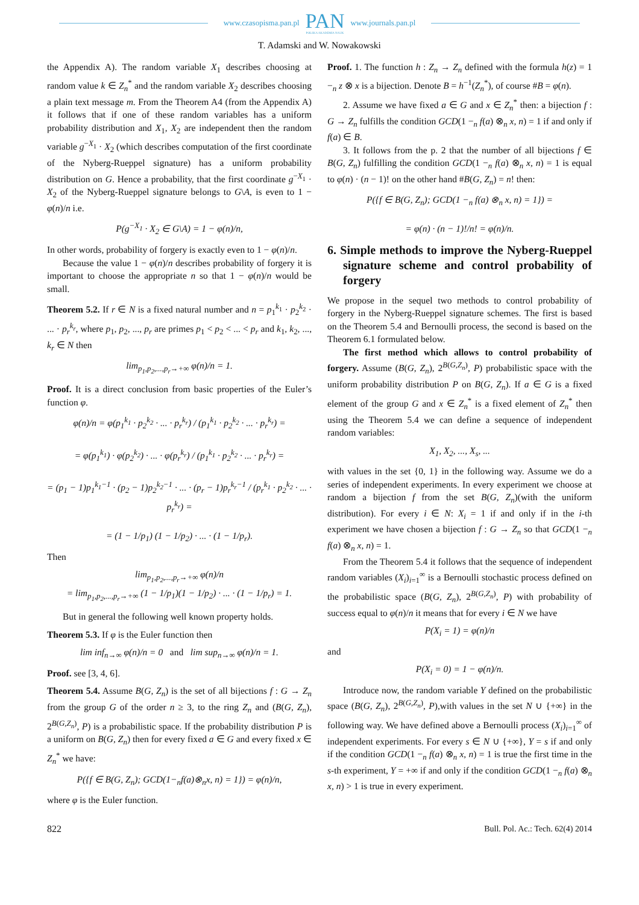www.czasopisma.pan.pl
PAN
POLSKA AKADEMIA NAUK
www.journals.pan.pl
T. Adamski and W. Nowakowski
the Appendix A). The random variable X<sub>1</sub> describes choosing at random value k ∈ Z<sub>n</sub><sup>*</sup> and the random variable X<sub>2</sub> describes choosing a plain text message m. From the Theorem A4 (from the Appendix A) it follows that if one of these random variables has a uniform probability distribution and X<sub>1</sub>, X<sub>2</sub> are independent then the random variable g<sup>−X<sub>1</sub></sup> · X<sub>2</sub> (which describes computation of the first coordinate of the Nyberg-Rueppel signature) has a uniform probability distribution on G. Hence a probability, that the first coordinate g<sup>−X<sub>1</sub></sup> · X<sub>2</sub> of the Nyberg-Rueppel signature belongs to G\A, is even to 1 − φ(n)/n i.e.
P(g<sup>−X<sub>1</sub></sup> · X<sub>2</sub> ∈ G\A) = 1 − φ(n)/n,
In other words, probability of forgery is exactly even to 1 − φ(n)/n.
Because the value 1 − φ(n)/n describes probability of forgery it is important to choose the appropriate n so that 1 − φ(n)/n would be small.
Theorem 5.2. If r ∈ N is a fixed natural number and n = p<sub>1</sub><sup>k<sub>1</sub></sup> · p<sub>2</sub><sup>k<sub>2</sub></sup> · ... · p<sub>r</sub><sup>k<sub>r</sub></sup>, where p<sub>1</sub>, p<sub>2</sub>, ..., p<sub>r</sub> are primes p<sub>1</sub> < p<sub>2</sub> < ... < p<sub>r</sub> and k<sub>1</sub>, k<sub>2</sub>, ..., k<sub>r</sub> ∈ N then
lim<sub>p<sub>1</sub>,p<sub>2</sub>,...,p<sub>r</sub>→+∞</sub> φ(n)/n = 1.
Proof. It is a direct conclusion from basic properties of the Euler’s function φ.
φ(n)/n = φ(p<sub>1</sub><sup>k<sub>1</sub></sup> · p<sub>2</sub><sup>k<sub>2</sub></sup> · ... · p<sub>r</sub><sup>k<sub>r</sub></sup>) / (p<sub>1</sub><sup>k<sub>1</sub></sup> · p<sub>2</sub><sup>k<sub>2</sub></sup> · ... · p<sub>r</sub><sup>k<sub>r</sub></sup>) =
= φ(p<sub>1</sub><sup>k<sub>1</sub></sup>) · φ(p<sub>2</sub><sup>k<sub>2</sub></sup>) · ... · φ(p<sub>r</sub><sup>k<sub>r</sub></sup>) / (p<sub>1</sub><sup>k<sub>1</sub></sup> · p<sub>2</sub><sup>k<sub>2</sub></sup> · ... · p<sub>r</sub><sup>k<sub>r</sub></sup>) =
= (p<sub>1</sub> − 1)p<sub>1</sub><sup>k<sub>1</sub>−1</sup> · (p<sub>2</sub> − 1)p<sub>2</sub><sup>k<sub>2</sub>−1</sup> · ... · (p<sub>r</sub> − 1)p<sub>r</sub><sup>k<sub>r</sub>−1</sup> / (p<sub>r</sub><sup>k<sub>1</sub></sup> · p<sub>2</sub><sup>k<sub>2</sub></sup> · ... · p<sub>r</sub><sup>k<sub>r</sub></sup>) =
= (1 − 1/p<sub>1</sub>) (1 − 1/p<sub>2</sub>) · ... · (1 − 1/p<sub>r</sub>).
Then
lim<sub>p<sub>1</sub>,p<sub>2</sub>,...,p<sub>r</sub>→+∞</sub> φ(n)/n
= lim<sub>p<sub>1</sub>,p<sub>2</sub>,...,p<sub>r</sub>→+∞</sub> (1 − 1/p<sub>1</sub>)(1 − 1/p<sub>2</sub>) · ... · (1 − 1/p<sub>r</sub>) = 1.
But in general the following well known property holds.
Theorem 5.3. If φ is the Euler function then
lim inf<sub>n→∞</sub> φ(n)/n = 0 and lim sup<sub>n→∞</sub> φ(n)/n = 1.
Proof. see [3, 4, 6].
Theorem 5.4. Assume B(G, Z<sub>n</sub>) is the set of all bijections f : G → Z<sub>n</sub> from the group G of the order n ≥ 3, to the ring Z<sub>n</sub> and (B(G, Z<sub>n</sub>), 2<sup>B(G,Z<sub>n</sub>)</sup>, P) is a probabilistic space. If the probability distribution P is a uniform on B(G, Z<sub>n</sub>) then for every fixed a ∈ G and every fixed x ∈ Z<sub>n</sub><sup>*</sup> we have:
P({f ∈ B(G, Z<sub>n</sub>); GCD(1−<sub>n</sub>f(a)⊗<sub>n</sub>x, n) = 1}) = φ(n)/n,
where φ is the Euler function.
Proof. 1. The function h : Z<sub>n</sub> → Z<sub>n</sub> defined with the formula h(z) = 1 −<sub>n</sub> z ⊗ x is a bijection. Denote B = h<sup>−1</sup>(Z<sub>n</sub><sup>*</sup>), of course #B = φ(n).
2. Assume we have fixed a ∈ G and x ∈ Z<sub>n</sub><sup>*</sup> then: a bijection f : G → Z<sub>n</sub> fulfills the condition GCD(1 −<sub>n</sub> f(a) ⊗<sub>n</sub> x, n) = 1 if and only if f(a) ∈ B.
3. It follows from the p. 2 that the number of all bijections f ∈ B(G, Z<sub>n</sub>) fulfilling the condition GCD(1 −<sub>n</sub> f(a) ⊗<sub>n</sub> x, n) = 1 is equal to φ(n) · (n − 1)! on the other hand #B(G, Z<sub>n</sub>) = n! then:
P({f ∈ B(G, Z<sub>n</sub>); GCD(1 −<sub>n</sub> f(a) ⊗<sub>n</sub> x, n) = 1}) =
= φ(n) · (n − 1)!/n! = φ(n)/n.
6. Simple methods to improve the Nyberg-Rueppel signature scheme and control probability of forgery
We propose in the sequel two methods to control probability of forgery in the Nyberg-Rueppel signature schemes. The first is based on the Theorem 5.4 and Bernoulli process, the second is based on the Theorem 6.1 formulated below.
The first method which allows to control probability of forgery. Assume (B(G, Z<sub>n</sub>), 2<sup>B(G,Z<sub>n</sub>)</sup>, P) probabilistic space with the uniform probability distribution P on B(G, Z<sub>n</sub>). If a ∈ G is a fixed element of the group G and x ∈ Z<sub>n</sub><sup>*</sup> is a fixed element of Z<sub>n</sub><sup>*</sup> then using the Theorem 5.4 we can define a sequence of independent random variables:
X<sub>1</sub>, X<sub>2</sub>, ..., X<sub>s</sub>, ...
with values in the set {0, 1} in the following way. Assume we do a series of independent experiments. In every experiment we choose at random a bijection f from the set B(G, Z<sub>n</sub>)(with the uniform distribution). For every i ∈ N: X<sub>i</sub> = 1 if and only if in the i-th experiment we have chosen a bijection f : G → Z<sub>n</sub> so that GCD(1 −<sub>n</sub> f(a) ⊗<sub>n</sub> x, n) = 1.
From the Theorem 5.4 it follows that the sequence of independent random variables (X<sub>i</sub>)<sub>i=1</sub><sup>∞</sup> is a Bernoulli stochastic process defined on the probabilistic space (B(G, Z<sub>n</sub>), 2<sup>B(G,Z<sub>n</sub>)</sup>, P) with probability of success equal to φ(n)/n it means that for every i ∈ N we have
P(X<sub>i</sub> = 1) = φ(n)/n
and
P(X<sub>i</sub> = 0) = 1 − φ(n)/n.
Introduce now, the random variable Y defined on the probabilistic space (B(G, Z<sub>n</sub>), 2<sup>B(G,Z<sub>n</sub>)</sup>, P),with values in the set N ∪ {+∞} in the following way. We have defined above a Bernoulli process (X<sub>i</sub>)<sub>i=1</sub><sup>∞</sup> of independent experiments. For every s ∈ N ∪ {+∞}, Y = s if and only if the condition GCD(1 −<sub>n</sub> f(a) ⊗<sub>n</sub> x, n) = 1 is true the first time in the s-th experiment, Y = +∞ if and only if the condition GCD(1 −<sub>n</sub> f(a) ⊗<sub>n</sub> x, n) > 1 is true in every experiment.
822 Bull. Pol. Ac.: Tech. 62(4) 2014